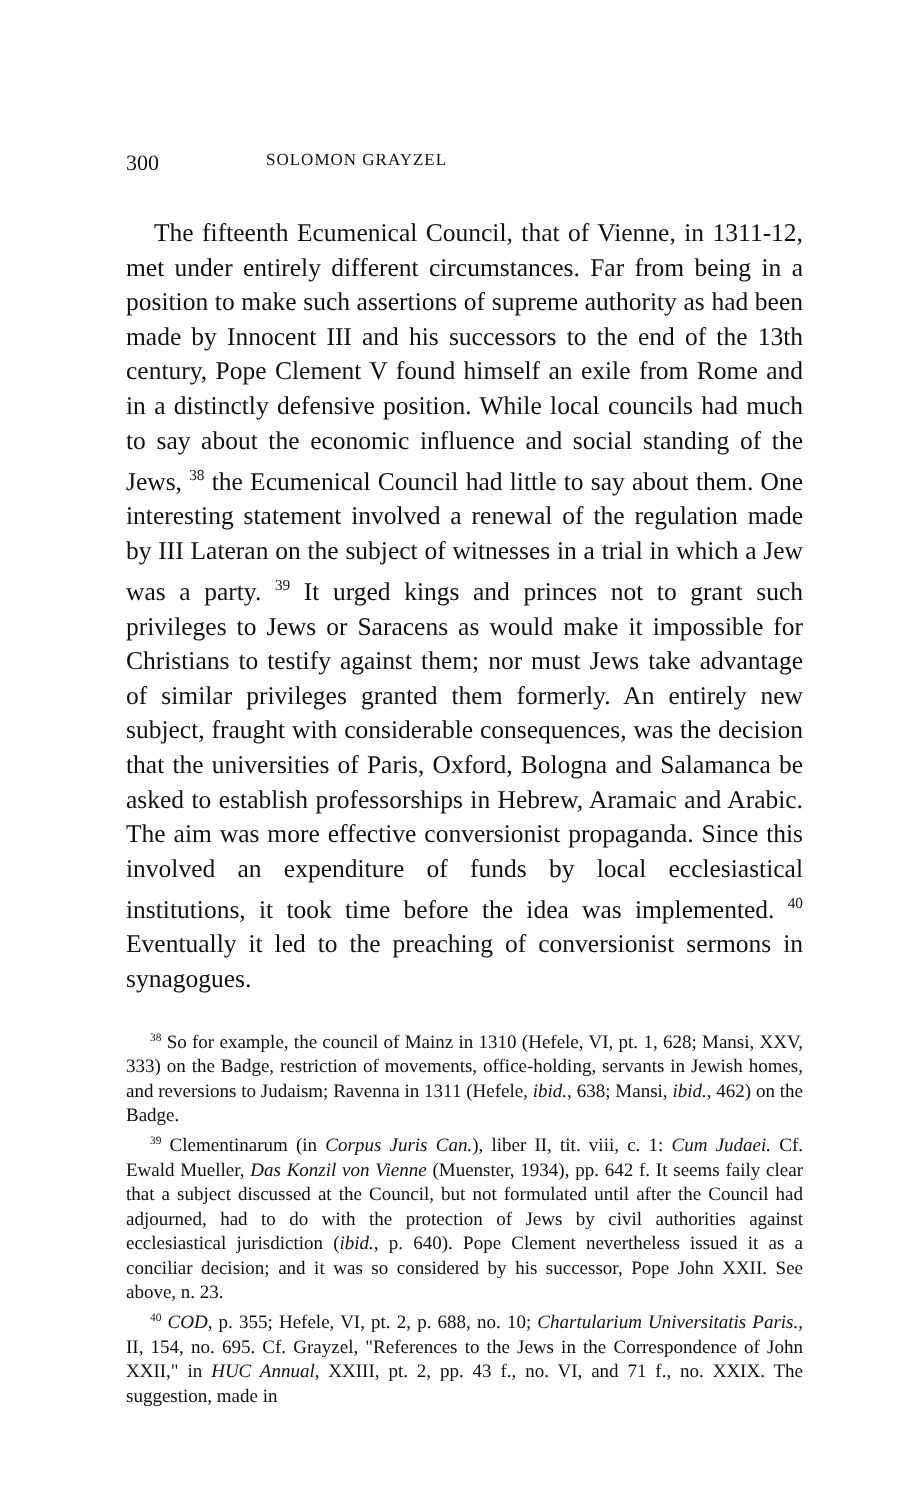300 SOLOMON GRAYZEL
The fifteenth Ecumenical Council, that of Vienne, in 1311-12, met under entirely different circumstances. Far from being in a position to make such assertions of supreme authority as had been made by Innocent III and his successors to the end of the 13th century, Pope Clement V found himself an exile from Rome and in a distinctly defensive position. While local councils had much to say about the economic influence and social standing of the Jews, <sup>38</sup> the Ecumenical Council had little to say about them. One interesting statement involved a renewal of the regulation made by III Lateran on the subject of witnesses in a trial in which a Jew was a party. <sup>39</sup> It urged kings and princes not to grant such privileges to Jews or Saracens as would make it impossible for Christians to testify against them; nor must Jews take advantage of similar privileges granted them formerly. An entirely new subject, fraught with considerable consequences, was the decision that the universities of Paris, Oxford, Bologna and Salamanca be asked to establish professorships in Hebrew, Aramaic and Arabic. The aim was more effective conversionist propaganda. Since this involved an expenditure of funds by local ecclesiastical institutions, it took time before the idea was implemented. <sup>40</sup> Eventually it led to the preaching of conversionist sermons in synagogues.
<sup>38</sup> So for example, the council of Mainz in 1310 (Hefele, VI, pt. 1, 628; Mansi, XXV, 333) on the Badge, restriction of movements, office-holding, servants in Jewish homes, and reversions to Judaism; Ravenna in 1311 (Hefele, ibid., 638; Mansi, ibid., 462) on the Badge.
<sup>39</sup> Clementinarum (in Corpus Juris Can.), liber II, tit. viii, c. 1: Cum Judaei. Cf. Ewald Mueller, Das Konzil von Vienne (Muenster, 1934), pp. 642 f. It seems faily clear that a subject discussed at the Council, but not formulated until after the Council had adjourned, had to do with the protection of Jews by civil authorities against ecclesiastical jurisdiction (ibid., p. 640). Pope Clement nevertheless issued it as a conciliar decision; and it was so considered by his successor, Pope John XXII. See above, n. 23.
<sup>40</sup> COD, p. 355; Hefele, VI, pt. 2, p. 688, no. 10; Chartularium Universitatis Paris., II, 154, no. 695. Cf. Grayzel, "References to the Jews in the Correspondence of John XXII," in HUC Annual, XXIII, pt. 2, pp. 43 f., no. VI, and 71 f., no. XXIX. The suggestion, made in